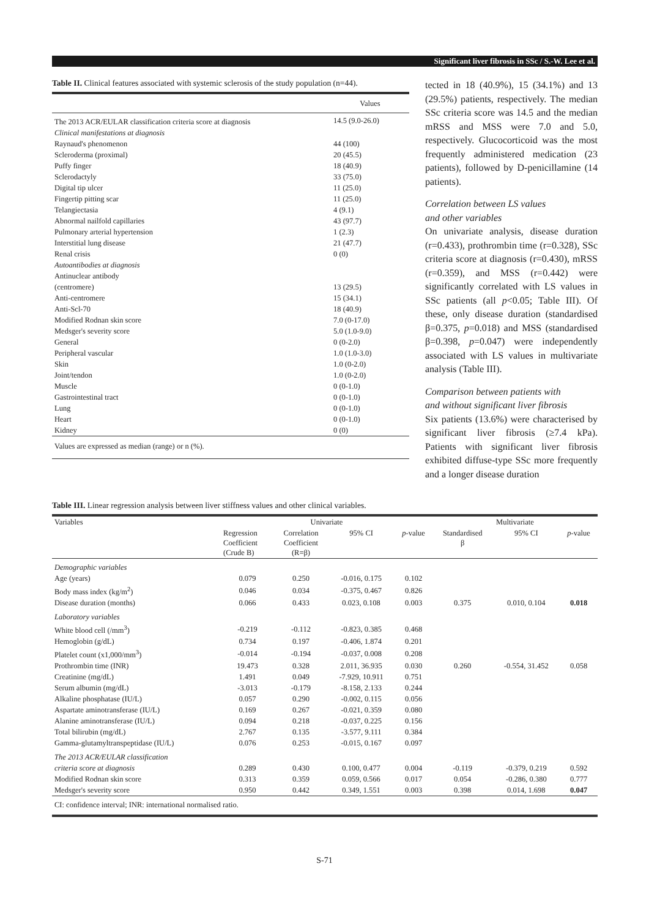Significant liver fibrosis in SSc / S.-W. Lee et al.
Table II. Clinical features associated with systemic sclerosis of the study population (n=44).
| | Values |
| The 2013 ACR/EULAR classification criteria score at diagnosis | 14.5 (9.0-26.0) |
| Clinical manifestations at diagnosis | |
| Raynaud's phenomenon | 44 (100) |
| Scleroderma (proximal) | 20 (45.5) |
| Puffy finger | 18 (40.9) |
| Sclerodactyly | 33 (75.0) |
| Digital tip ulcer | 11 (25.0) |
| Fingertip pitting scar | 11 (25.0) |
| Telangiectasia | 4 (9.1) |
| Abnormal nailfold capillaries | 43 (97.7) |
| Pulmonary arterial hypertension | 1 (2.3) |
| Interstitial lung disease | 21 (47.7) |
| Renal crisis | 0 (0) |
| Autoantibodies at diagnosis | |
| Antinuclear antibody | |
| (centromere) | 13 (29.5) |
| Anti-centromere | 15 (34.1) |
| Anti-Scl-70 | 18 (40.9) |
| Modified Rodnan skin score | 7.0 (0-17.0) |
| Medsger's severity score | 5.0 (1.0-9.0) |
| General | 0 (0-2.0) |
| Peripheral vascular | 1.0 (1.0-3.0) |
| Skin | 1.0 (0-2.0) |
| Joint/tendon | 1.0 (0-2.0) |
| Muscle | 0 (0-1.0) |
| Gastrointestinal tract | 0 (0-1.0) |
| Lung | 0 (0-1.0) |
| Heart | 0 (0-1.0) |
| Kidney | 0 (0) |
| Values are expressed as median (range) or n (%). | |
tected in 18 (40.9%), 15 (34.1%) and 13 (29.5%) patients, respectively. The median SSc criteria score was 14.5 and the median mRSS and MSS were 7.0 and 5.0, respectively. Glucocorticoid was the most frequently administered medication (23 patients), followed by D-penicillamine (14 patients).
Correlation between LS values
and other variables
On univariate analysis, disease duration (r=0.433), prothrombin time (r=0.328), SSc criteria score at diagnosis (r=0.430), mRSS (r=0.359), and MSS (r=0.442) were significantly correlated with LS values in SSc patients (all p<0.05; Table III). Of these, only disease duration (standardised β=0.375, p=0.018) and MSS (standardised β=0.398, p=0.047) were independently associated with LS values in multivariate analysis (Table III).
Comparison between patients with
and without significant liver fibrosis
Six patients (13.6%) were characterised by significant liver fibrosis (≥7.4 kPa). Patients with significant liver fibrosis exhibited diffuse-type SSc more frequently and a longer disease duration
Table III. Linear regression analysis between liver stiffness values and other clinical variables.
| Variables | Univariate | | | | Multivariate | | |
| --- | --- | --- | --- | --- | --- | --- | --- |
| | Regression Coefficient (Crude B) | Correlation Coefficient (R=β) | 95% CI | p -value | Standardised β | 95% CI | p -value |
| Demographic variables | | | | | | | |
| Age (years) | 0.079 | 0.250 | -0.016, 0.175 | 0.102 | | | |
| Body mass index (kg/m<sup>2</sup>) | 0.046 | 0.034 | -0.375, 0.467 | 0.826 | | | |
| Disease duration (months) | 0.066 | 0.433 | 0.023, 0.108 | 0.003 | 0.375 | 0.010, 0.104 | 0.018 |
| Laboratory variables | | | | | | | |
| White blood cell (/mm<sup>3</sup>) | -0.219 | -0.112 | -0.823, 0.385 | 0.468 | | | |
| Hemoglobin (g/dL) | 0.734 | 0.197 | -0.406, 1.874 | 0.201 | | | |
| Platelet count (x1,000/mm<sup>3</sup>) | -0.014 | -0.194 | -0.037, 0.008 | 0.208 | | | |
| Prothrombin time (INR) | 19.473 | 0.328 | 2.011, 36.935 | 0.030 | 0.260 | -0.554, 31.452 | 0.058 |
| Creatinine (mg/dL) | 1.491 | 0.049 | -7.929, 10.911 | 0.751 | | | |
| Serum albumin (mg/dL) | -3.013 | -0.179 | -8.158, 2.133 | 0.244 | | | |
| Alkaline phosphatase (IU/L) | 0.057 | 0.290 | -0.002, 0.115 | 0.056 | | | |
| Aspartate aminotransferase (IU/L) | 0.169 | 0.267 | -0.021, 0.359 | 0.080 | | | |
| Alanine aminotransferase (IU/L) | 0.094 | 0.218 | -0.037, 0.225 | 0.156 | | | |
| Total bilirubin (mg/dL) | 2.767 | 0.135 | -3.577, 9.111 | 0.384 | | | |
| Gamma-glutamyltranspeptidase (IU/L) | 0.076 | 0.253 | -0.015, 0.167 | 0.097 | | | |
| The 2013 ACR/EULAR classification | | | | | | | |
| criteria score at diagnosis | 0.289 | 0.430 | 0.100, 0.477 | 0.004 | -0.119 | -0.379, 0.219 | 0.592 |
| Modified Rodnan skin score | 0.313 | 0.359 | 0.059, 0.566 | 0.017 | 0.054 | -0.286, 0.380 | 0.777 |
| Medsger's severity score | 0.950 | 0.442 | 0.349, 1.551 | 0.003 | 0.398 | 0.014, 1.698 | 0.047 |
| CI: confidence interval; INR: international normalised ratio. | | | | | | | |
S-71